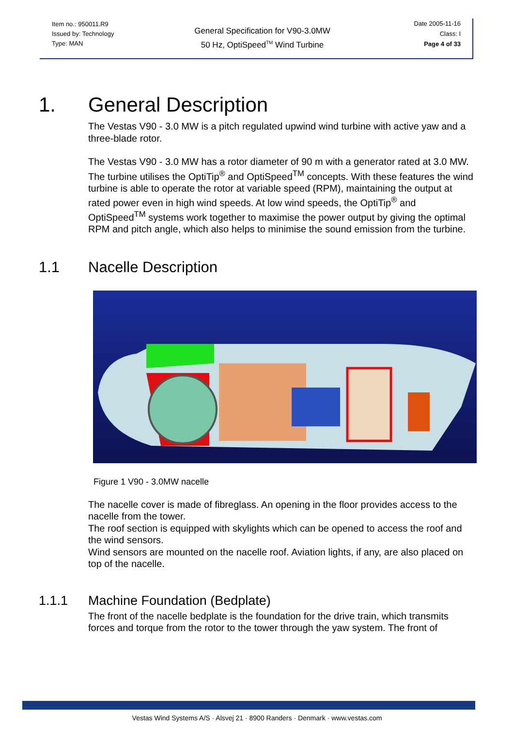Item no.: 950011.R9
Issued by: Technology
Type: MAN
General Specification for V90-3.0MW
50 Hz, OptiSpeed<sup>TM</sup> Wind Turbine
Date 2005-11-16
Class: I
Page 4 of 33
1. General Description
The Vestas V90 - 3.0 MW is a pitch regulated upwind wind turbine with active yaw and a three-blade rotor.
The Vestas V90 - 3.0 MW has a rotor diameter of 90 m with a generator rated at 3.0 MW.
The turbine utilises the OptiTip<sup>®</sup> and OptiSpeed<sup>TM</sup> concepts. With these features the wind turbine is able to operate the rotor at variable speed (RPM), maintaining the output at rated power even in high wind speeds. At low wind speeds, the OptiTip<sup>®</sup> and OptiSpeed<sup>TM</sup> systems work together to maximise the power output by giving the optimal RPM and pitch angle, which also helps to minimise the sound emission from the turbine.
1.1 Nacelle Description
Figure 1 V90 - 3.0MW nacelle
The nacelle cover is made of fibreglass. An opening in the floor provides access to the nacelle from the tower.
The roof section is equipped with skylights which can be opened to access the roof and the wind sensors.
Wind sensors are mounted on the nacelle roof. Aviation lights, if any, are also placed on top of the nacelle.
1.1.1 Machine Foundation (Bedplate)
The front of the nacelle bedplate is the foundation for the drive train, which transmits forces and torque from the rotor to the tower through the yaw system. The front of
Vestas Wind Systems A/S · Alsvej 21 · 8900 Randers · Denmark · www.vestas.com